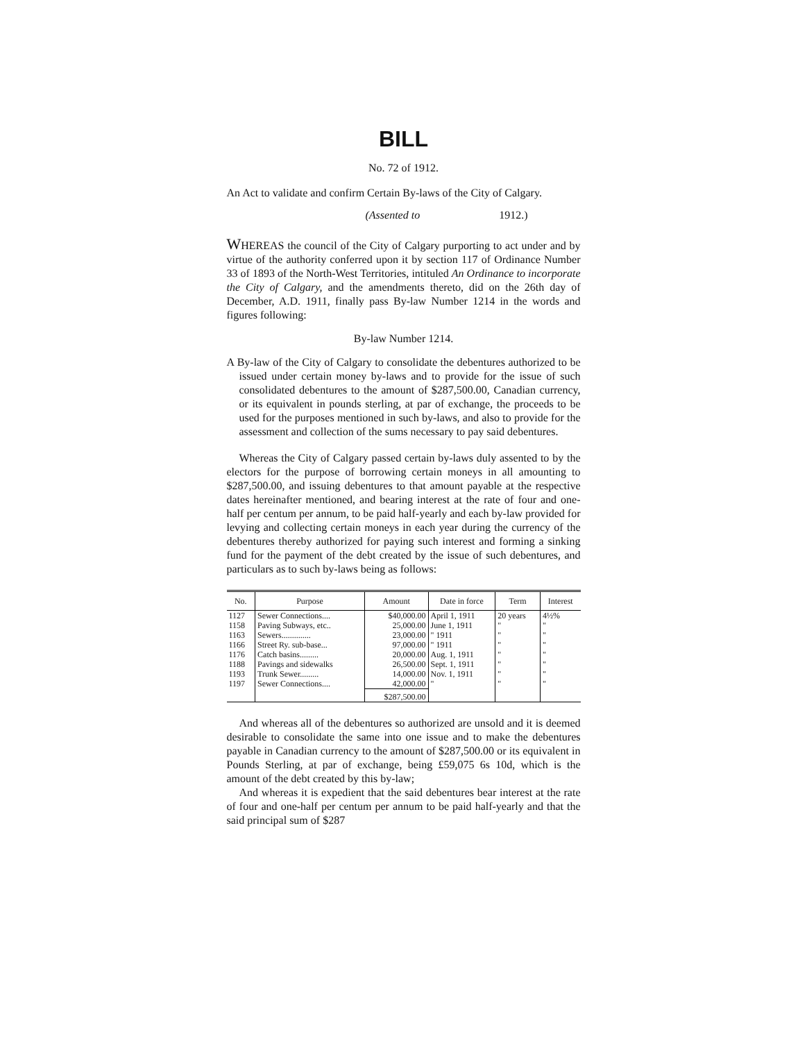BILL
No. 72 of 1912.
An Act to validate and confirm Certain By-laws of the City of Calgary.
(Assented to 1912.)
WHEREAS the council of the City of Calgary purporting to act under and by virtue of the authority conferred upon it by section 117 of Ordinance Number 33 of 1893 of the North-West Territories, intituled An Ordinance to incorporate the City of Calgary, and the amendments thereto, did on the 26th day of December, A.D. 1911, finally pass By-law Number 1214 in the words and figures following:
By-law Number 1214.
A By-law of the City of Calgary to consolidate the debentures authorized to be issued under certain money by-laws and to provide for the issue of such consolidated debentures to the amount of $287,500.00, Canadian currency, or its equivalent in pounds sterling, at par of exchange, the proceeds to be used for the purposes mentioned in such by-laws, and also to provide for the assessment and collection of the sums necessary to pay said debentures.
Whereas the City of Calgary passed certain by-laws duly assented to by the electors for the purpose of borrowing certain moneys in all amounting to $287,500.00, and issuing debentures to that amount payable at the respective dates hereinafter mentioned, and bearing interest at the rate of four and one-half per centum per annum, to be paid half-yearly and each by-law provided for levying and collecting certain moneys in each year during the currency of the debentures thereby authorized for paying such interest and forming a sinking fund for the payment of the debt created by the issue of such debentures, and particulars as to such by-laws being as follows:
| No. | Purpose | Amount | Date in force | Term | Interest |
| --- | --- | --- | --- | --- | --- |
| 1127 | Sewer Connections.... | $40,000.00 | April 1, 1911 | 20 years | 4½% |
| 1158 | Paving Subways, etc.. | 25,000.00 | June 1, 1911 | " | " |
| 1163 | Sewers.............. | 23,000.00 | " 1911 | " | " |
| 1166 | Street Ry. sub-base... | 97,000.00 | " 1911 | " | " |
| 1176 | Catch basins......... | 20,000.00 | Aug. 1, 1911 | " | " |
| 1188 | Pavings and sidewalks | 26,500.00 | Sept. 1, 1911 | " | " |
| 1193 | Trunk Sewer......... | 14,000.00 | Nov. 1, 1911 | " | " |
| 1197 | Sewer Connections.... | 42,000.00 | " | " | " |
| | | $287,500.00 | | | |
And whereas all of the debentures so authorized are unsold and it is deemed desirable to consolidate the same into one issue and to make the debentures payable in Canadian currency to the amount of $287,500.00 or its equivalent in Pounds Sterling, at par of exchange, being £59,075 6s 10d, which is the amount of the debt created by this by-law;
And whereas it is expedient that the said debentures bear interest at the rate of four and one-half per centum per annum to be paid half-yearly and that the said principal sum of $287